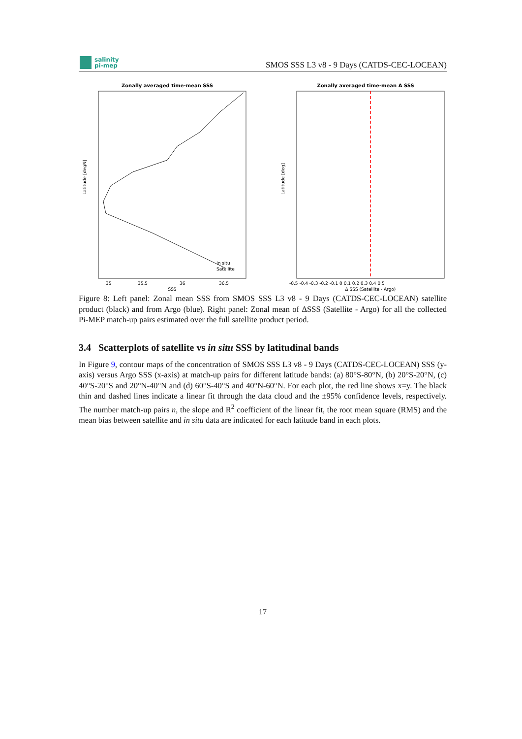salinity
pi-mep
SMOS SSS L3 v8 - 9 Days (CATDS-CEC-LOCEAN)
Zonally averaged time-mean SSS
Latitude [degN]
SSS
35
35.5
36
36.5
In situ
Satellite
Zonally averaged time-mean Δ SSS
Latitude [deg]
Δ SSS (Satellite - Argo)
-0.5 -0.4 -0.3 -0.2 -0.1 0 0.1 0.2 0.3 0.4 0.5
Figure 8: Left panel: Zonal mean SSS from SMOS SSS L3 v8 - 9 Days (CATDS-CEC-LOCEAN) satellite product (black) and from Argo (blue). Right panel: Zonal mean of ΔSSS (Satellite - Argo) for all the collected Pi-MEP match-up pairs estimated over the full satellite product period.
3.4 Scatterplots of satellite vs in situ SSS by latitudinal bands
In Figure 9, contour maps of the concentration of SMOS SSS L3 v8 - 9 Days (CATDS-CEC-LOCEAN) SSS (y-axis) versus Argo SSS (x-axis) at match-up pairs for different latitude bands: (a) 80°S-80°N, (b) 20°S-20°N, (c) 40°S-20°S and 20°N-40°N and (d) 60°S-40°S and 40°N-60°N. For each plot, the red line shows x=y. The black thin and dashed lines indicate a linear fit through the data cloud and the ±95% confidence levels, respectively. The number match-up pairs n, the slope and R<sup>2</sup> coefficient of the linear fit, the root mean square (RMS) and the mean bias between satellite and in situ data are indicated for each latitude band in each plots.
17